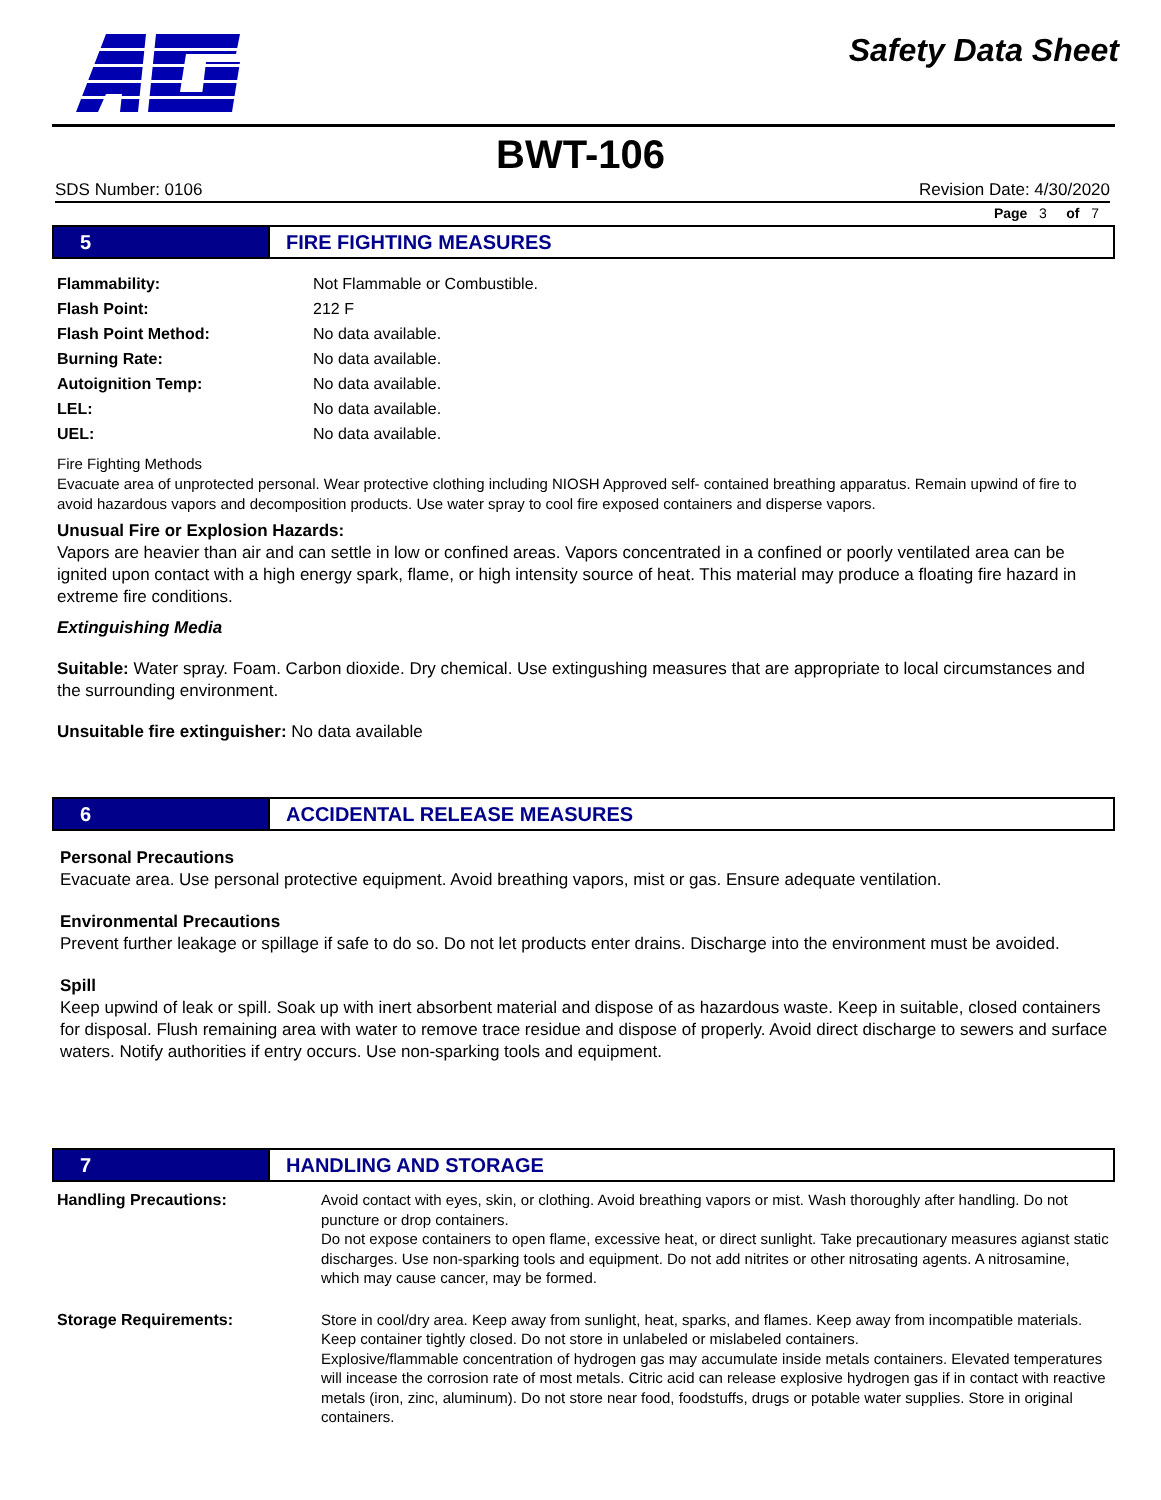Safety Data Sheet
BWT-106
SDS Number: 0106 Revision Date: 4/30/2020
Page 3 of 7
5 FIRE FIGHTING MEASURES
| Flammability: | Not Flammable or Combustible. |
| Flash Point: | 212 F |
| Flash Point Method: | No data available. |
| Burning Rate: | No data available. |
| Autoignition Temp: | No data available. |
| LEL: | No data available. |
| UEL: | No data available. |
Fire Fighting Methods
Evacuate area of unprotected personal. Wear protective clothing including NIOSH Approved self- contained breathing apparatus. Remain upwind of fire to avoid hazardous vapors and decomposition products. Use water spray to cool fire exposed containers and disperse vapors.
Unusual Fire or Explosion Hazards:
Vapors are heavier than air and can settle in low or confined areas. Vapors concentrated in a confined or poorly ventilated area can be ignited upon contact with a high energy spark, flame, or high intensity source of heat. This material may produce a floating fire hazard in extreme fire conditions.
Extinguishing Media
Suitable: Water spray. Foam. Carbon dioxide. Dry chemical. Use extingushing measures that are appropriate to local circumstances and the surrounding environment.
Unsuitable fire extinguisher: No data available
6 ACCIDENTAL RELEASE MEASURES
Personal Precautions
Evacuate area. Use personal protective equipment. Avoid breathing vapors, mist or gas. Ensure adequate ventilation.
Environmental Precautions
Prevent further leakage or spillage if safe to do so. Do not let products enter drains. Discharge into the environment must be avoided.
Spill
Keep upwind of leak or spill. Soak up with inert absorbent material and dispose of as hazardous waste. Keep in suitable, closed containers for disposal. Flush remaining area with water to remove trace residue and dispose of properly. Avoid direct discharge to sewers and surface waters. Notify authorities if entry occurs. Use non-sparking tools and equipment.
7 HANDLING AND STORAGE
| Handling Precautions: | Avoid contact with eyes, skin, or clothing. Avoid breathing vapors or mist. Wash thoroughly after handling. Do not puncture or drop containers. Do not expose containers to open flame, excessive heat, or direct sunlight. Take precautionary measures agianst static discharges. Use non-sparking tools and equipment. Do not add nitrites or other nitrosating agents. A nitrosamine, which may cause cancer, may be formed. |
| Storage Requirements: | Store in cool/dry area. Keep away from sunlight, heat, sparks, and flames. Keep away from incompatible materials. Keep container tightly closed. Do not store in unlabeled or mislabeled containers. Explosive/flammable concentration of hydrogen gas may accumulate inside metals containers. Elevated temperatures will incease the corrosion rate of most metals. Citric acid can release explosive hydrogen gas if in contact with reactive metals (iron, zinc, aluminum). Do not store near food, foodstuffs, drugs or potable water supplies. Store in original containers. |